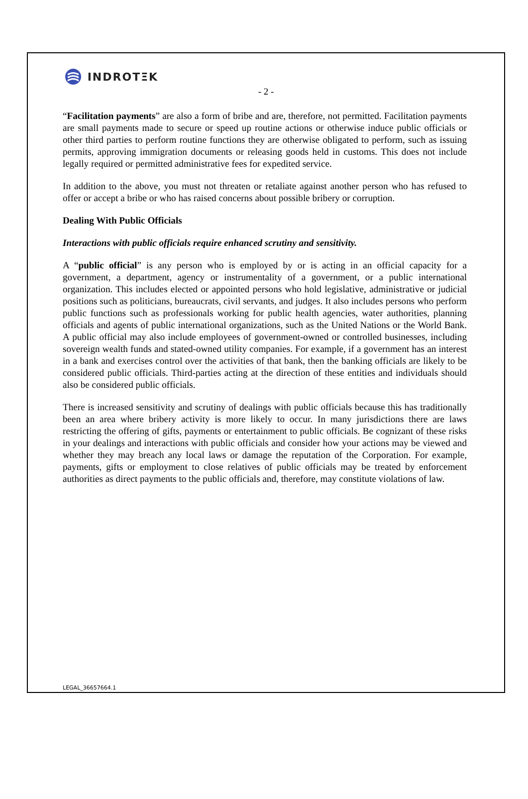INDROTΞK
- 2 -
“Facilitation payments” are also a form of bribe and are, therefore, not permitted. Facilitation payments are small payments made to secure or speed up routine actions or otherwise induce public officials or other third parties to perform routine functions they are otherwise obligated to perform, such as issuing permits, approving immigration documents or releasing goods held in customs. This does not include legally required or permitted administrative fees for expedited service.
In addition to the above, you must not threaten or retaliate against another person who has refused to offer or accept a bribe or who has raised concerns about possible bribery or corruption.
Dealing With Public Officials
Interactions with public officials require enhanced scrutiny and sensitivity.
A “public official” is any person who is employed by or is acting in an official capacity for a government, a department, agency or instrumentality of a government, or a public international organization. This includes elected or appointed persons who hold legislative, administrative or judicial positions such as politicians, bureaucrats, civil servants, and judges. It also includes persons who perform public functions such as professionals working for public health agencies, water authorities, planning officials and agents of public international organizations, such as the United Nations or the World Bank. A public official may also include employees of government-owned or controlled businesses, including sovereign wealth funds and stated-owned utility companies. For example, if a government has an interest in a bank and exercises control over the activities of that bank, then the banking officials are likely to be considered public officials. Third-parties acting at the direction of these entities and individuals should also be considered public officials.
There is increased sensitivity and scrutiny of dealings with public officials because this has traditionally been an area where bribery activity is more likely to occur. In many jurisdictions there are laws restricting the offering of gifts, payments or entertainment to public officials. Be cognizant of these risks in your dealings and interactions with public officials and consider how your actions may be viewed and whether they may breach any local laws or damage the reputation of the Corporation. For example, payments, gifts or employment to close relatives of public officials may be treated by enforcement authorities as direct payments to the public officials and, therefore, may constitute violations of law.
LEGAL_36657664.1